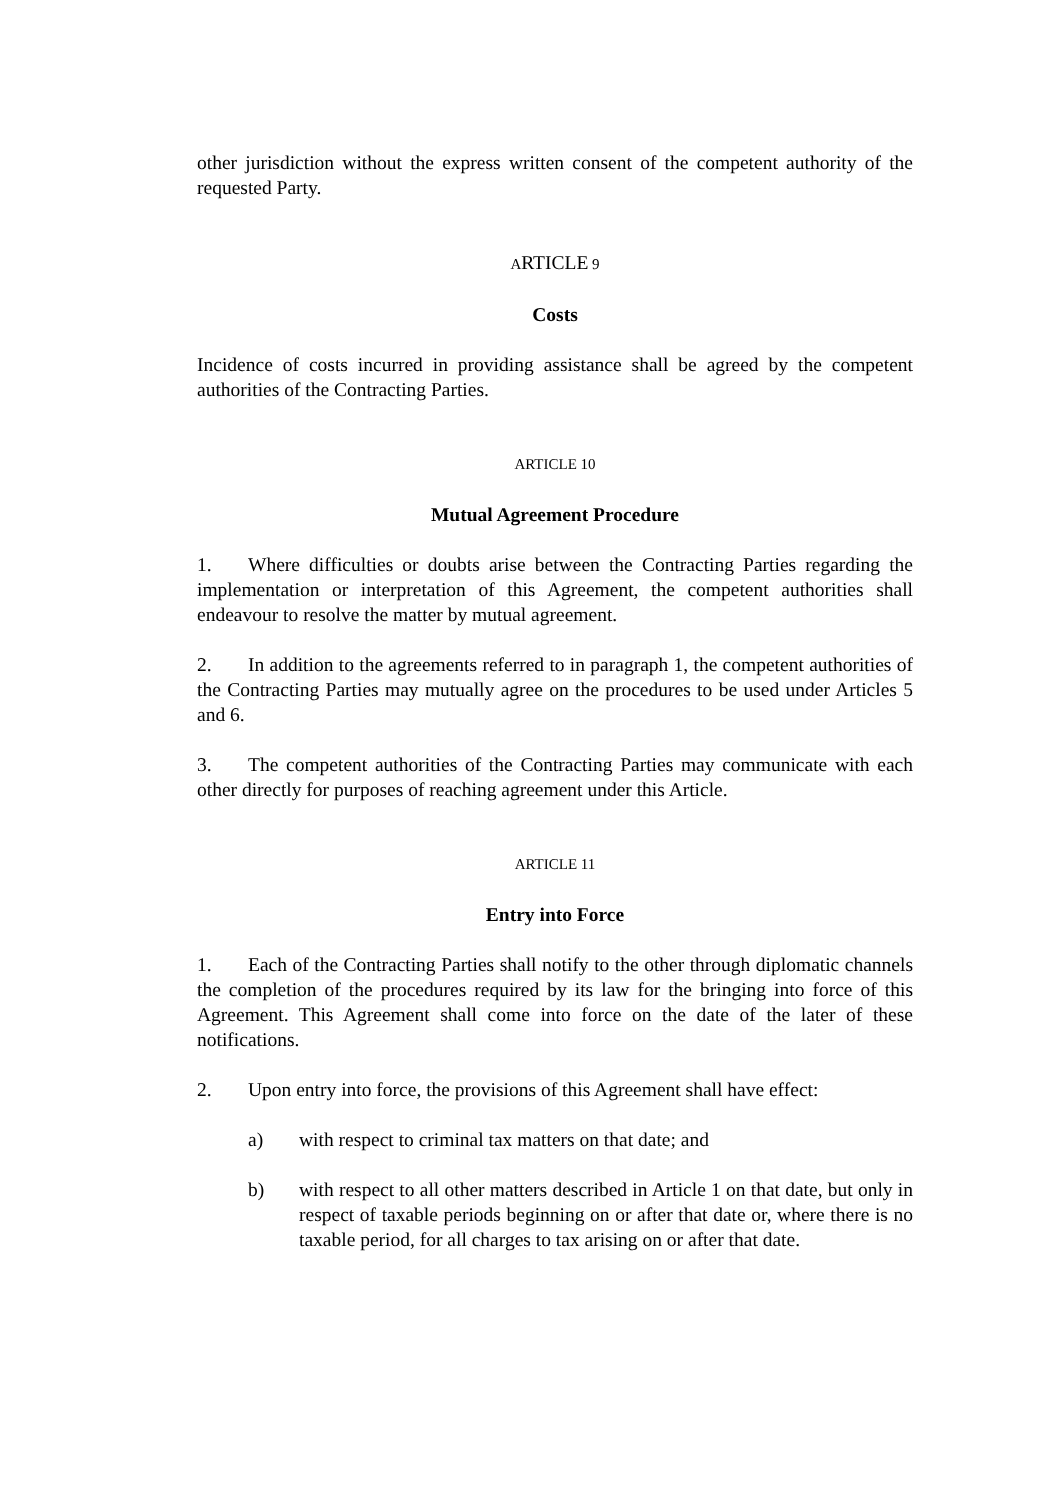other jurisdiction without the express written consent of the competent authority of the requested Party.
ARTICLE 9
Costs
Incidence of costs incurred in providing assistance shall be agreed by the competent authorities of the Contracting Parties.
ARTICLE 10
Mutual Agreement Procedure
1. Where difficulties or doubts arise between the Contracting Parties regarding the implementation or interpretation of this Agreement, the competent authorities shall endeavour to resolve the matter by mutual agreement.
2. In addition to the agreements referred to in paragraph 1, the competent authorities of the Contracting Parties may mutually agree on the procedures to be used under Articles 5 and 6.
3. The competent authorities of the Contracting Parties may communicate with each other directly for purposes of reaching agreement under this Article.
ARTICLE 11
Entry into Force
1. Each of the Contracting Parties shall notify to the other through diplomatic channels the completion of the procedures required by its law for the bringing into force of this Agreement. This Agreement shall come into force on the date of the later of these notifications.
2. Upon entry into force, the provisions of this Agreement shall have effect:
a) with respect to criminal tax matters on that date; and
b) with respect to all other matters described in Article 1 on that date, but only in respect of taxable periods beginning on or after that date or, where there is no taxable period, for all charges to tax arising on or after that date.